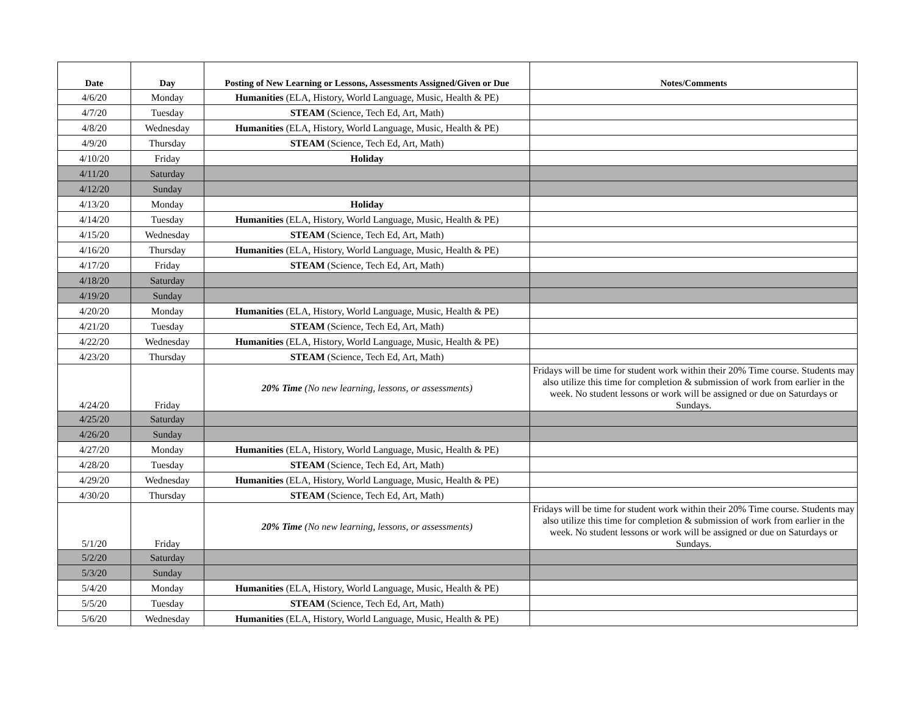| Date | Day | Posting of New Learning or Lessons, Assessments Assigned/Given or Due | Notes/Comments |
| --- | --- | --- | --- |
| 4/6/20 | Monday | Humanities (ELA, History, World Language, Music, Health & PE) | |
| 4/7/20 | Tuesday | STEAM (Science, Tech Ed, Art, Math) | |
| 4/8/20 | Wednesday | Humanities (ELA, History, World Language, Music, Health & PE) | |
| 4/9/20 | Thursday | STEAM (Science, Tech Ed, Art, Math) | |
| 4/10/20 | Friday | Holiday | |
| 4/11/20 | Saturday | | |
| 4/12/20 | Sunday | | |
| 4/13/20 | Monday | Holiday | |
| 4/14/20 | Tuesday | Humanities (ELA, History, World Language, Music, Health & PE) | |
| 4/15/20 | Wednesday | STEAM (Science, Tech Ed, Art, Math) | |
| 4/16/20 | Thursday | Humanities (ELA, History, World Language, Music, Health & PE) | |
| 4/17/20 | Friday | STEAM (Science, Tech Ed, Art, Math) | |
| 4/18/20 | Saturday | | |
| 4/19/20 | Sunday | | |
| 4/20/20 | Monday | Humanities (ELA, History, World Language, Music, Health & PE) | |
| 4/21/20 | Tuesday | STEAM (Science, Tech Ed, Art, Math) | |
| 4/22/20 | Wednesday | Humanities (ELA, History, World Language, Music, Health & PE) | |
| 4/23/20 | Thursday | STEAM (Science, Tech Ed, Art, Math) | |
| 4/24/20 | Friday | 20% Time (No new learning, lessons, or assessments) | Fridays will be time for student work within their 20% Time course. Students may also utilize this time for completion & submission of work from earlier in the week. No student lessons or work will be assigned or due on Saturdays or Sundays. |
| 4/25/20 | Saturday | | |
| 4/26/20 | Sunday | | |
| 4/27/20 | Monday | Humanities (ELA, History, World Language, Music, Health & PE) | |
| 4/28/20 | Tuesday | STEAM (Science, Tech Ed, Art, Math) | |
| 4/29/20 | Wednesday | Humanities (ELA, History, World Language, Music, Health & PE) | |
| 4/30/20 | Thursday | STEAM (Science, Tech Ed, Art, Math) | |
| 5/1/20 | Friday | 20% Time (No new learning, lessons, or assessments) | Fridays will be time for student work within their 20% Time course. Students may also utilize this time for completion & submission of work from earlier in the week. No student lessons or work will be assigned or due on Saturdays or Sundays. |
| 5/2/20 | Saturday | | |
| 5/3/20 | Sunday | | |
| 5/4/20 | Monday | Humanities (ELA, History, World Language, Music, Health & PE) | |
| 5/5/20 | Tuesday | STEAM (Science, Tech Ed, Art, Math) | |
| 5/6/20 | Wednesday | Humanities (ELA, History, World Language, Music, Health & PE) | |